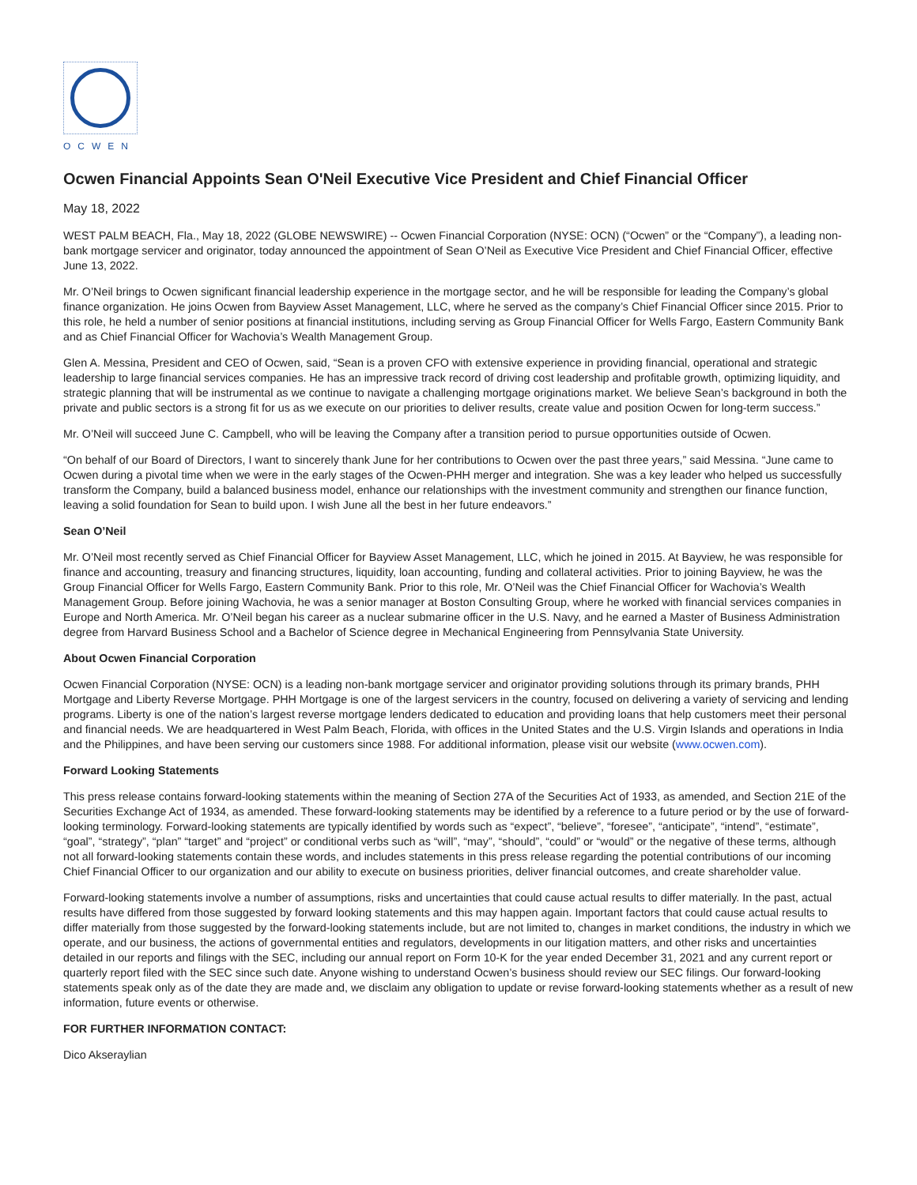OCWEN
Ocwen Financial Appoints Sean O'Neil Executive Vice President and Chief Financial Officer
May 18, 2022
WEST PALM BEACH, Fla., May 18, 2022 (GLOBE NEWSWIRE) -- Ocwen Financial Corporation (NYSE: OCN) (“Ocwen” or the “Company”), a leading non-bank mortgage servicer and originator, today announced the appointment of Sean O’Neil as Executive Vice President and Chief Financial Officer, effective June 13, 2022.
Mr. O’Neil brings to Ocwen significant financial leadership experience in the mortgage sector, and he will be responsible for leading the Company’s global finance organization. He joins Ocwen from Bayview Asset Management, LLC, where he served as the company’s Chief Financial Officer since 2015. Prior to this role, he held a number of senior positions at financial institutions, including serving as Group Financial Officer for Wells Fargo, Eastern Community Bank and as Chief Financial Officer for Wachovia’s Wealth Management Group.
Glen A. Messina, President and CEO of Ocwen, said, “Sean is a proven CFO with extensive experience in providing financial, operational and strategic leadership to large financial services companies. He has an impressive track record of driving cost leadership and profitable growth, optimizing liquidity, and strategic planning that will be instrumental as we continue to navigate a challenging mortgage originations market. We believe Sean’s background in both the private and public sectors is a strong fit for us as we execute on our priorities to deliver results, create value and position Ocwen for long-term success.”
Mr. O’Neil will succeed June C. Campbell, who will be leaving the Company after a transition period to pursue opportunities outside of Ocwen.
“On behalf of our Board of Directors, I want to sincerely thank June for her contributions to Ocwen over the past three years,” said Messina. “June came to Ocwen during a pivotal time when we were in the early stages of the Ocwen-PHH merger and integration. She was a key leader who helped us successfully transform the Company, build a balanced business model, enhance our relationships with the investment community and strengthen our finance function, leaving a solid foundation for Sean to build upon. I wish June all the best in her future endeavors.”
Sean O’Neil
Mr. O’Neil most recently served as Chief Financial Officer for Bayview Asset Management, LLC, which he joined in 2015. At Bayview, he was responsible for finance and accounting, treasury and financing structures, liquidity, loan accounting, funding and collateral activities. Prior to joining Bayview, he was the Group Financial Officer for Wells Fargo, Eastern Community Bank. Prior to this role, Mr. O’Neil was the Chief Financial Officer for Wachovia’s Wealth Management Group. Before joining Wachovia, he was a senior manager at Boston Consulting Group, where he worked with financial services companies in Europe and North America. Mr. O’Neil began his career as a nuclear submarine officer in the U.S. Navy, and he earned a Master of Business Administration degree from Harvard Business School and a Bachelor of Science degree in Mechanical Engineering from Pennsylvania State University.
About Ocwen Financial Corporation
Ocwen Financial Corporation (NYSE: OCN) is a leading non-bank mortgage servicer and originator providing solutions through its primary brands, PHH Mortgage and Liberty Reverse Mortgage. PHH Mortgage is one of the largest servicers in the country, focused on delivering a variety of servicing and lending programs. Liberty is one of the nation’s largest reverse mortgage lenders dedicated to education and providing loans that help customers meet their personal and financial needs. We are headquartered in West Palm Beach, Florida, with offices in the United States and the U.S. Virgin Islands and operations in India and the Philippines, and have been serving our customers since 1988. For additional information, please visit our website (www.ocwen.com).
Forward Looking Statements
This press release contains forward-looking statements within the meaning of Section 27A of the Securities Act of 1933, as amended, and Section 21E of the Securities Exchange Act of 1934, as amended. These forward-looking statements may be identified by a reference to a future period or by the use of forward-looking terminology. Forward-looking statements are typically identified by words such as “expect”, “believe”, “foresee”, “anticipate”, “intend”, “estimate”, “goal”, “strategy”, “plan” “target” and “project” or conditional verbs such as “will”, “may”, “should”, “could” or “would” or the negative of these terms, although not all forward-looking statements contain these words, and includes statements in this press release regarding the potential contributions of our incoming Chief Financial Officer to our organization and our ability to execute on business priorities, deliver financial outcomes, and create shareholder value.
Forward-looking statements involve a number of assumptions, risks and uncertainties that could cause actual results to differ materially. In the past, actual results have differed from those suggested by forward looking statements and this may happen again. Important factors that could cause actual results to differ materially from those suggested by the forward-looking statements include, but are not limited to, changes in market conditions, the industry in which we operate, and our business, the actions of governmental entities and regulators, developments in our litigation matters, and other risks and uncertainties detailed in our reports and filings with the SEC, including our annual report on Form 10-K for the year ended December 31, 2021 and any current report or quarterly report filed with the SEC since such date. Anyone wishing to understand Ocwen’s business should review our SEC filings. Our forward-looking statements speak only as of the date they are made and, we disclaim any obligation to update or revise forward-looking statements whether as a result of new information, future events or otherwise.
FOR FURTHER INFORMATION CONTACT:
Dico Akseraylian